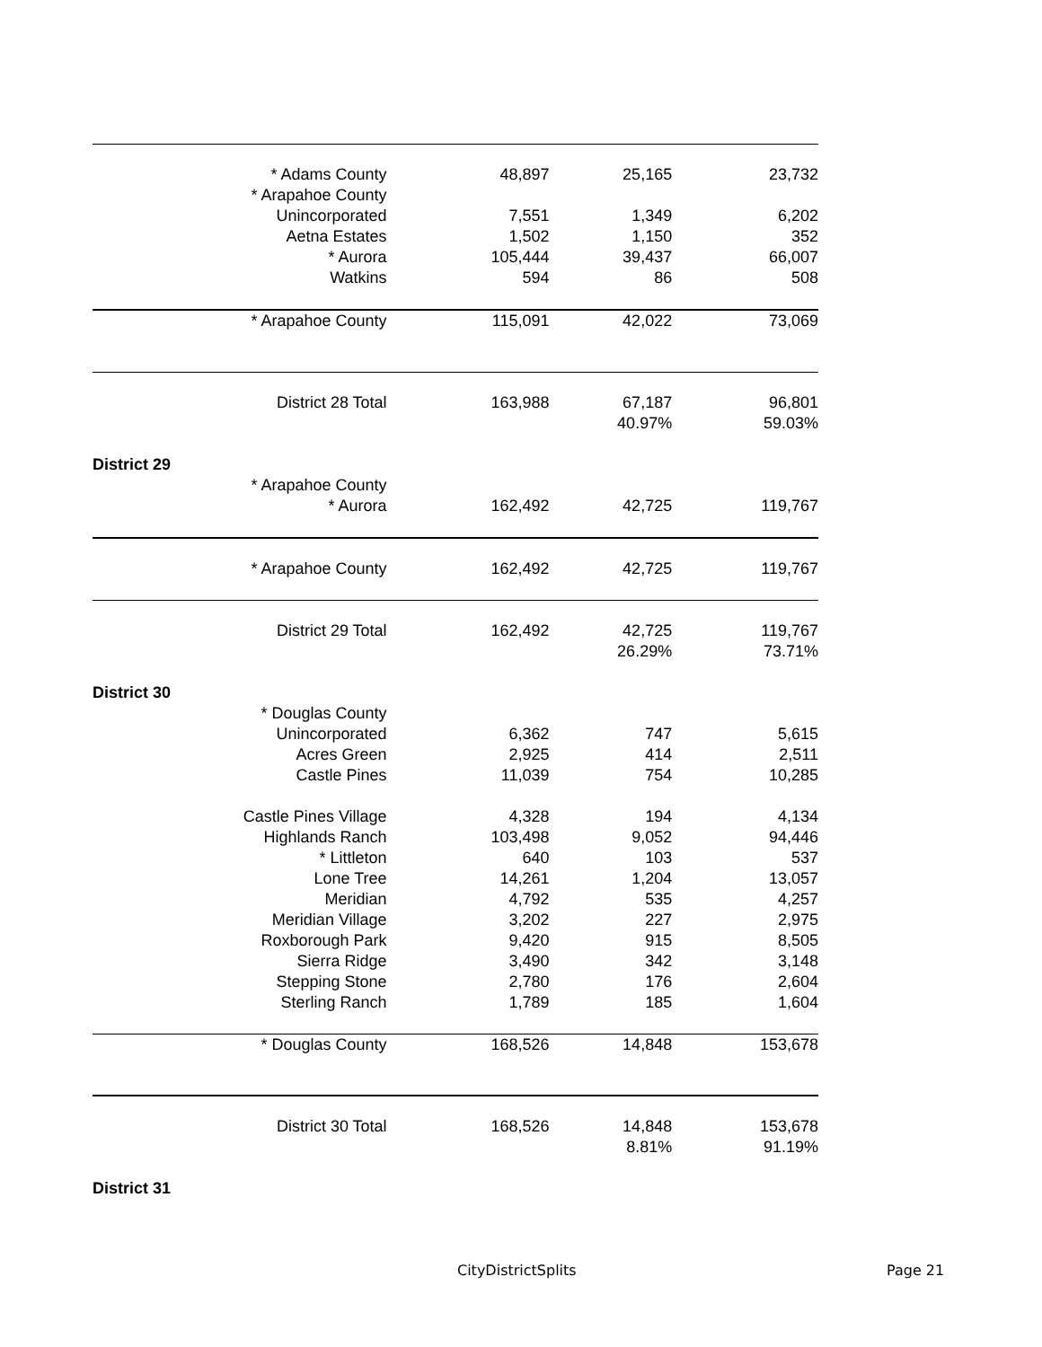| | * Adams County | 48,897 | 25,165 | 23,732 |
| | * Arapahoe County | | | |
| | Unincorporated | 7,551 | 1,349 | 6,202 |
| | Aetna Estates | 1,502 | 1,150 | 352 |
| | * Aurora | 105,444 | 39,437 | 66,007 |
| | Watkins | 594 | 86 | 508 |
| | * Arapahoe County | 115,091 | 42,022 | 73,069 |
| | District 28 Total | 163,988 | 67,187 | 96,801 |
| | | | 40.97% | 59.03% |
| District 29 | | | | |
| | * Arapahoe County | | | |
| | * Aurora | 162,492 | 42,725 | 119,767 |
| | * Arapahoe County | 162,492 | 42,725 | 119,767 |
| | District 29 Total | 162,492 | 42,725 | 119,767 |
| | | | 26.29% | 73.71% |
| District 30 | | | | |
| | * Douglas County | | | |
| | Unincorporated | 6,362 | 747 | 5,615 |
| | Acres Green | 2,925 | 414 | 2,511 |
| | Castle Pines | 11,039 | 754 | 10,285 |
| | Castle Pines Village | 4,328 | 194 | 4,134 |
| | Highlands Ranch | 103,498 | 9,052 | 94,446 |
| | * Littleton | 640 | 103 | 537 |
| | Lone Tree | 14,261 | 1,204 | 13,057 |
| | Meridian | 4,792 | 535 | 4,257 |
| | Meridian Village | 3,202 | 227 | 2,975 |
| | Roxborough Park | 9,420 | 915 | 8,505 |
| | Sierra Ridge | 3,490 | 342 | 3,148 |
| | Stepping Stone | 2,780 | 176 | 2,604 |
| | Sterling Ranch | 1,789 | 185 | 1,604 |
| | * Douglas County | 168,526 | 14,848 | 153,678 |
| | District 30 Total | 168,526 | 14,848 | 153,678 |
| | | | 8.81% | 91.19% |
| District 31 | | | | |
CityDistrictSplits Page 21